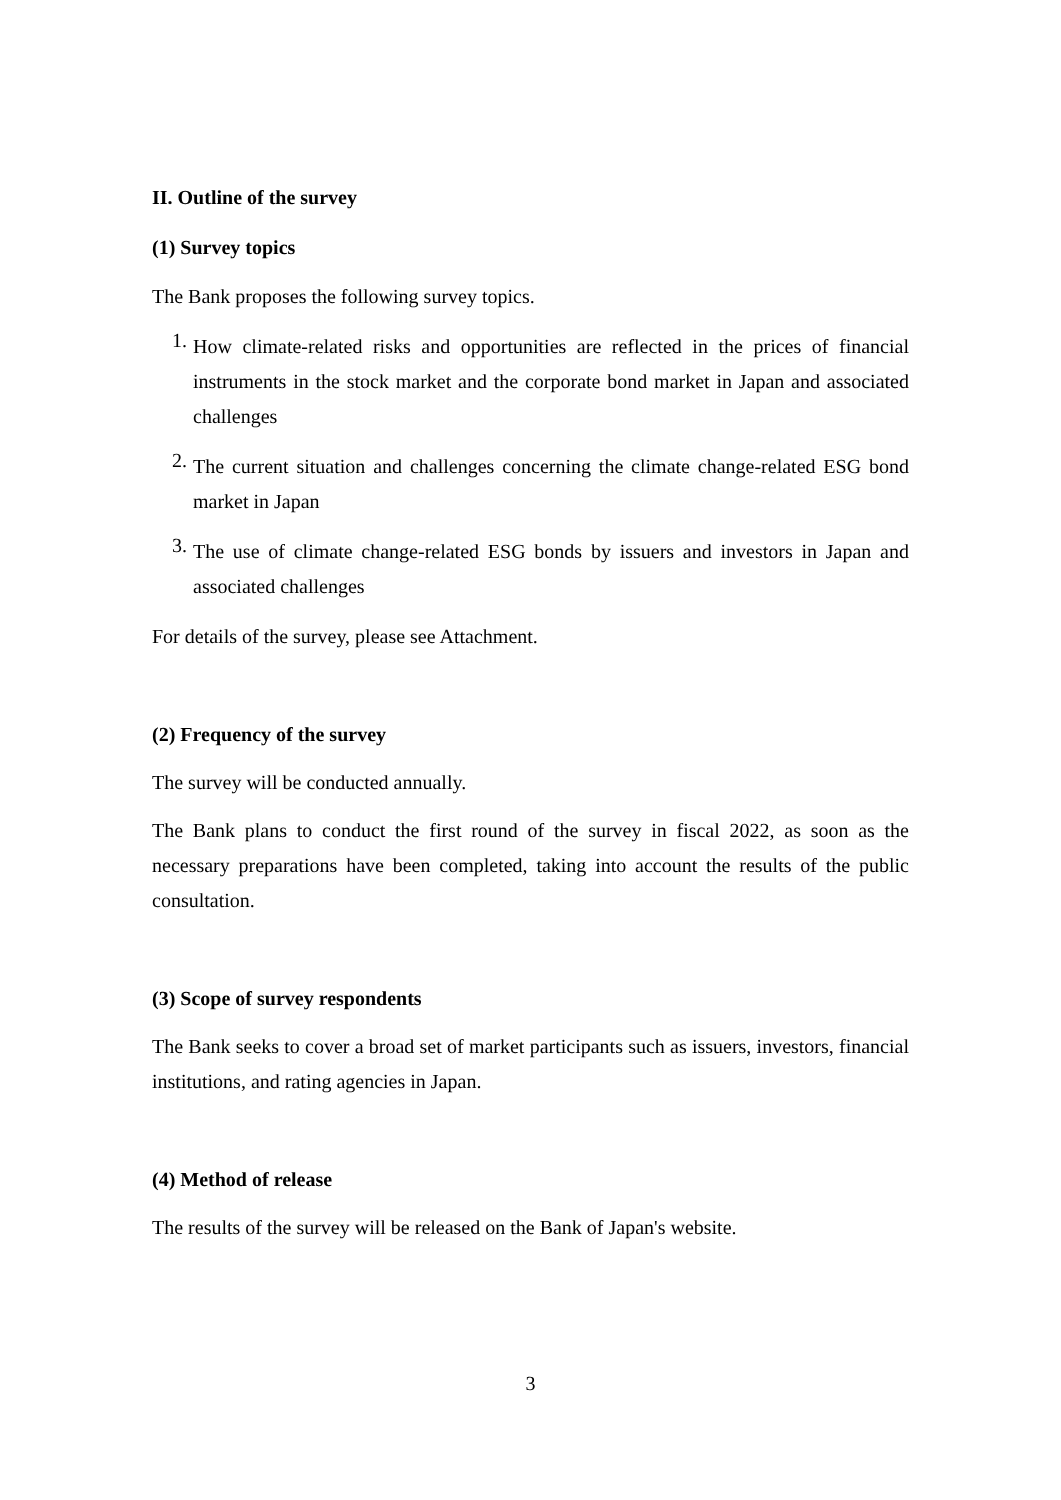II. Outline of the survey
(1) Survey topics
The Bank proposes the following survey topics.
1.
How climate-related risks and opportunities are reflected in the prices of financial instruments in the stock market and the corporate bond market in Japan and associated challenges
2.
The current situation and challenges concerning the climate change-related ESG bond market in Japan
3.
The use of climate change-related ESG bonds by issuers and investors in Japan and associated challenges
For details of the survey, please see Attachment.
(2) Frequency of the survey
The survey will be conducted annually.
The Bank plans to conduct the first round of the survey in fiscal 2022, as soon as the necessary preparations have been completed, taking into account the results of the public consultation.
(3) Scope of survey respondents
The Bank seeks to cover a broad set of market participants such as issuers, investors, financial institutions, and rating agencies in Japan.
(4) Method of release
The results of the survey will be released on the Bank of Japan's website.
3